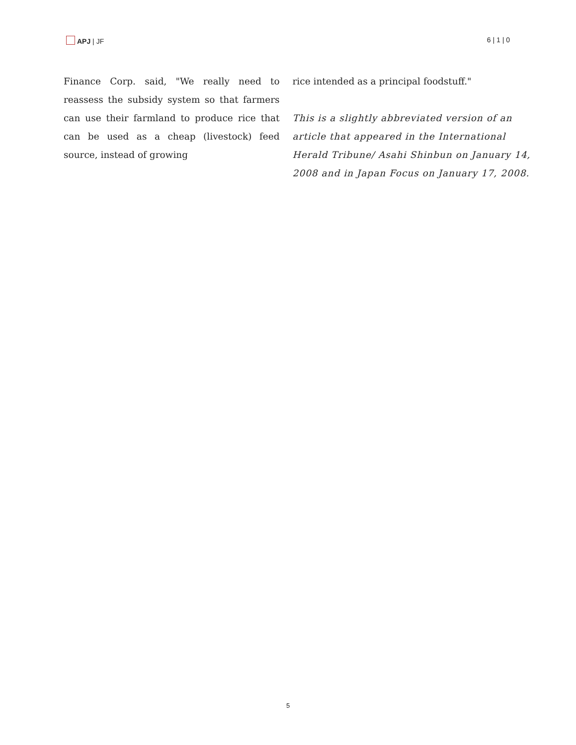APJ | JF 6 | 1 | 0
Finance Corp. said, "We really need to reassess the subsidy system so that farmers can use their farmland to produce rice that can be used as a cheap (livestock) feed source, instead of growing
rice intended as a principal foodstuff."
This is a slightly abbreviated version of an article that appeared in the International Herald Tribune/ Asahi Shinbun on January 14, 2008 and in Japan Focus on January 17, 2008.
5